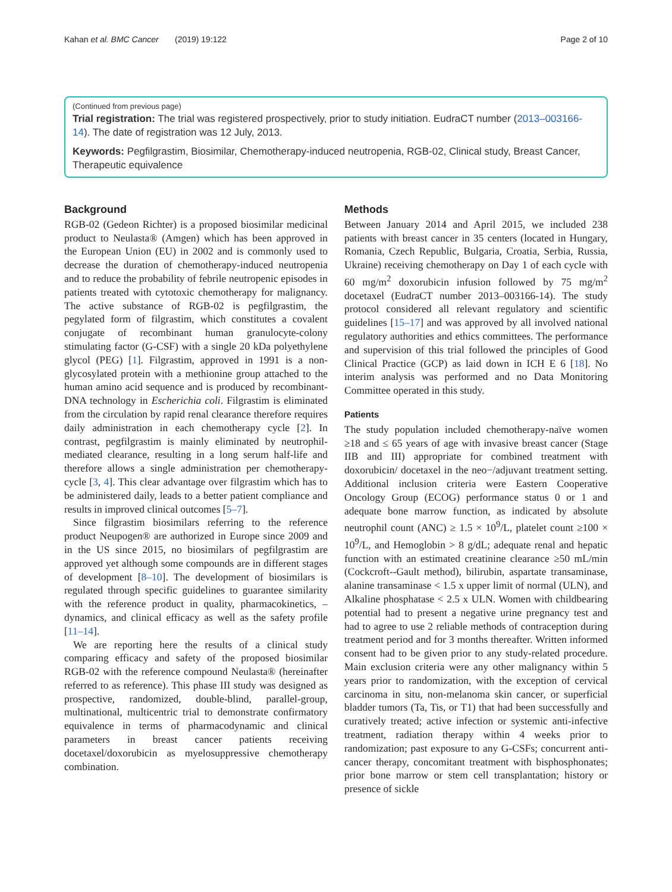Kahan et al. BMC Cancer (2019) 19:122 Page 2 of 10
(Continued from previous page)
Trial registration: The trial was registered prospectively, prior to study initiation. EudraCT number (2013–003166-14). The date of registration was 12 July, 2013.
Keywords: Pegfilgrastim, Biosimilar, Chemotherapy-induced neutropenia, RGB-02, Clinical study, Breast Cancer, Therapeutic equivalence
Background
RGB-02 (Gedeon Richter) is a proposed biosimilar medicinal product to Neulasta® (Amgen) which has been approved in the European Union (EU) in 2002 and is commonly used to decrease the duration of chemotherapy-induced neutropenia and to reduce the probability of febrile neutropenic episodes in patients treated with cytotoxic chemotherapy for malignancy. The active substance of RGB-02 is pegfilgrastim, the pegylated form of filgrastim, which constitutes a covalent conjugate of recombinant human granulocyte-colony stimulating factor (G-CSF) with a single 20 kDa polyethylene glycol (PEG) [1]. Filgrastim, approved in 1991 is a non-glycosylated protein with a methionine group attached to the human amino acid sequence and is produced by recombinant-DNA technology in Escherichia coli. Filgrastim is eliminated from the circulation by rapid renal clearance therefore requires daily administration in each chemotherapy cycle [2]. In contrast, pegfilgrastim is mainly eliminated by neutrophil-mediated clearance, resulting in a long serum half-life and therefore allows a single administration per chemotherapy-cycle [3, 4]. This clear advantage over filgrastim which has to be administered daily, leads to a better patient compliance and results in improved clinical outcomes [5–7].
Since filgrastim biosimilars referring to the reference product Neupogen® are authorized in Europe since 2009 and in the US since 2015, no biosimilars of pegfilgrastim are approved yet although some compounds are in different stages of development [8–10]. The development of biosimilars is regulated through specific guidelines to guarantee similarity with the reference product in quality, pharmacokinetics, –dynamics, and clinical efficacy as well as the safety profile [11–14].
We are reporting here the results of a clinical study comparing efficacy and safety of the proposed biosimilar RGB-02 with the reference compound Neulasta® (hereinafter referred to as reference). This phase III study was designed as prospective, randomized, double-blind, parallel-group, multinational, multicentric trial to demonstrate confirmatory equivalence in terms of pharmacodynamic and clinical parameters in breast cancer patients receiving docetaxel/doxorubicin as myelosuppressive chemotherapy combination.
Methods
Between January 2014 and April 2015, we included 238 patients with breast cancer in 35 centers (located in Hungary, Romania, Czech Republic, Bulgaria, Croatia, Serbia, Russia, Ukraine) receiving chemotherapy on Day 1 of each cycle with 60 mg/m<sup>2</sup> doxorubicin infusion followed by 75 mg/m<sup>2</sup> docetaxel (EudraCT number 2013–003166-14). The study protocol considered all relevant regulatory and scientific guidelines [15–17] and was approved by all involved national regulatory authorities and ethics committees. The performance and supervision of this trial followed the principles of Good Clinical Practice (GCP) as laid down in ICH E 6 [18]. No interim analysis was performed and no Data Monitoring Committee operated in this study.
Patients
The study population included chemotherapy-naïve women ≥18 and ≤ 65 years of age with invasive breast cancer (Stage IIB and III) appropriate for combined treatment with doxorubicin/ docetaxel in the neo−/adjuvant treatment setting. Additional inclusion criteria were Eastern Cooperative Oncology Group (ECOG) performance status 0 or 1 and adequate bone marrow function, as indicated by absolute neutrophil count (ANC) ≥ 1.5 × 10<sup>9</sup>/L, platelet count ≥100 × 10<sup>9</sup>/L, and Hemoglobin > 8 g/dL; adequate renal and hepatic function with an estimated creatinine clearance ≥50 mL/min (Cockcroft--Gault method), bilirubin, aspartate transaminase, alanine transaminase < 1.5 x upper limit of normal (ULN), and Alkaline phosphatase < 2.5 x ULN. Women with childbearing potential had to present a negative urine pregnancy test and had to agree to use 2 reliable methods of contraception during treatment period and for 3 months thereafter. Written informed consent had to be given prior to any study-related procedure. Main exclusion criteria were any other malignancy within 5 years prior to randomization, with the exception of cervical carcinoma in situ, non-melanoma skin cancer, or superficial bladder tumors (Ta, Tis, or T1) that had been successfully and curatively treated; active infection or systemic anti-infective treatment, radiation therapy within 4 weeks prior to randomization; past exposure to any G-CSFs; concurrent anti-cancer therapy, concomitant treatment with bisphosphonates; prior bone marrow or stem cell transplantation; history or presence of sickle